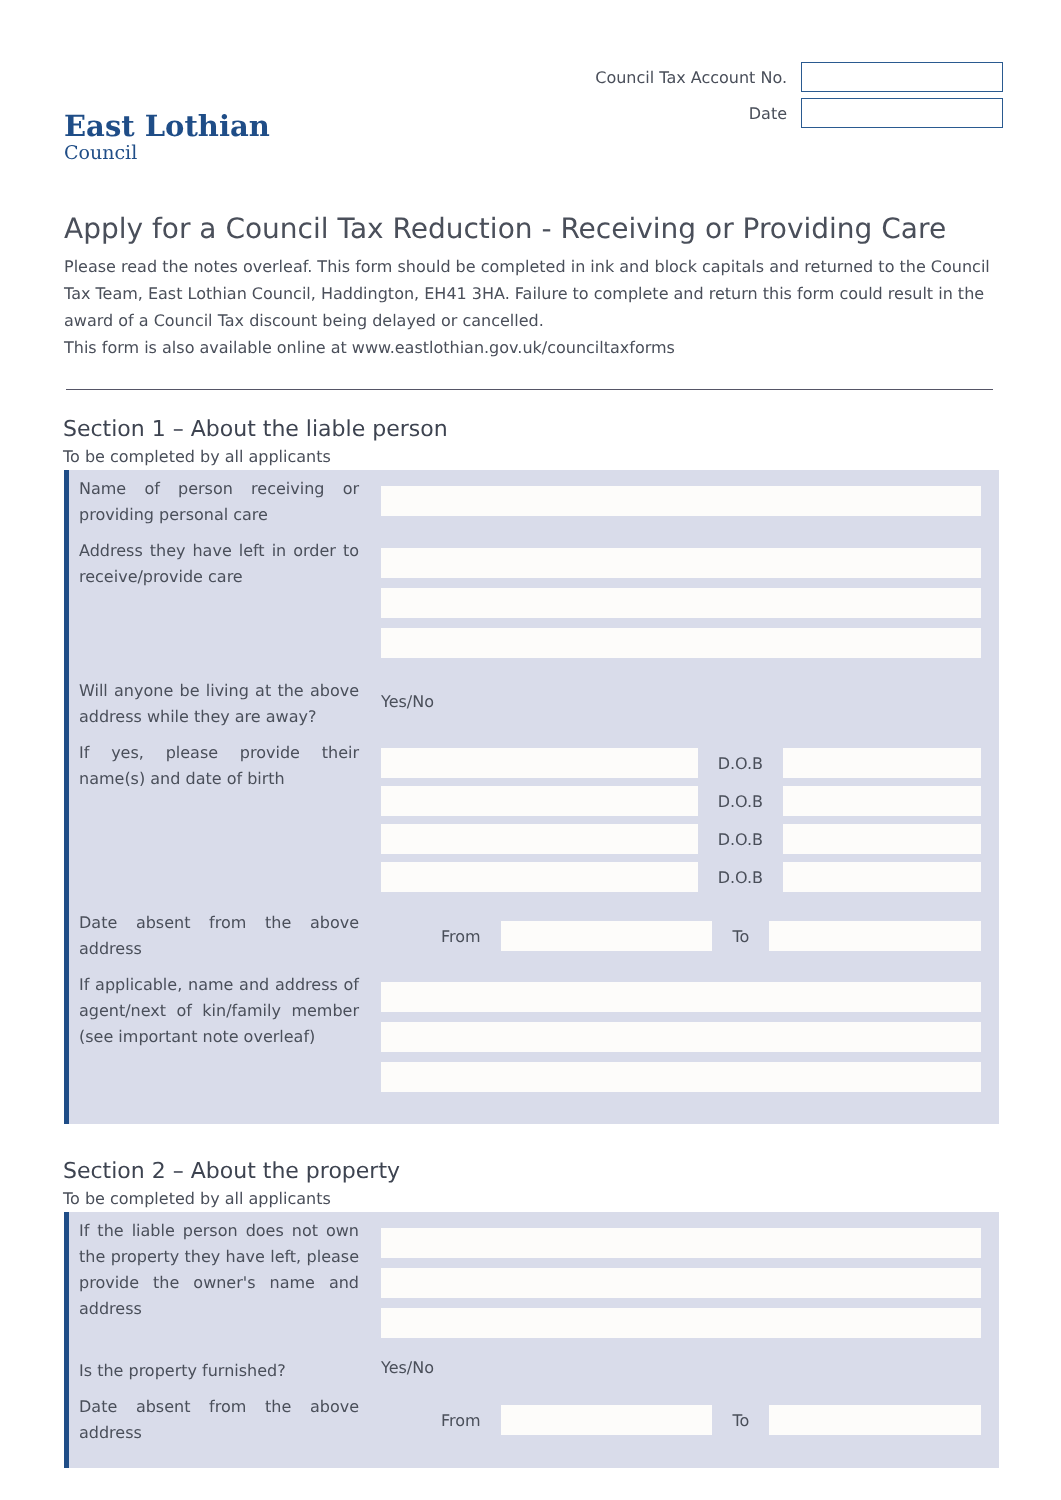East Lothian
Council
Council Tax Account No.
Date
Apply for a Council Tax Reduction - Receiving or Providing Care
Please read the notes overleaf. This form should be completed in ink and block capitals and returned to the Council Tax Team, East Lothian Council, Haddington, EH41 3HA. Failure to complete and return this form could result in the award of a Council Tax discount being delayed or cancelled.
This form is also available online at www.eastlothian.gov.uk/counciltaxforms
Section 1 – About the liable person
To be completed by all applicants
Name of person receiving or providing personal care
Address they have left in order to receive/provide care
Will anyone be living at the above address while they are away?
Yes/No
If yes, please provide their name(s) and date of birth
D.O.B
D.O.B
D.O.B
D.O.B
Date absent from the above address
From To
If applicable, name and address of agent/next of kin/family member (see important note overleaf)
Section 2 – About the property
To be completed by all applicants
If the liable person does not own the property they have left, please provide the owner's name and address
Is the property furnished?
Yes/No
Date absent from the above address
From To